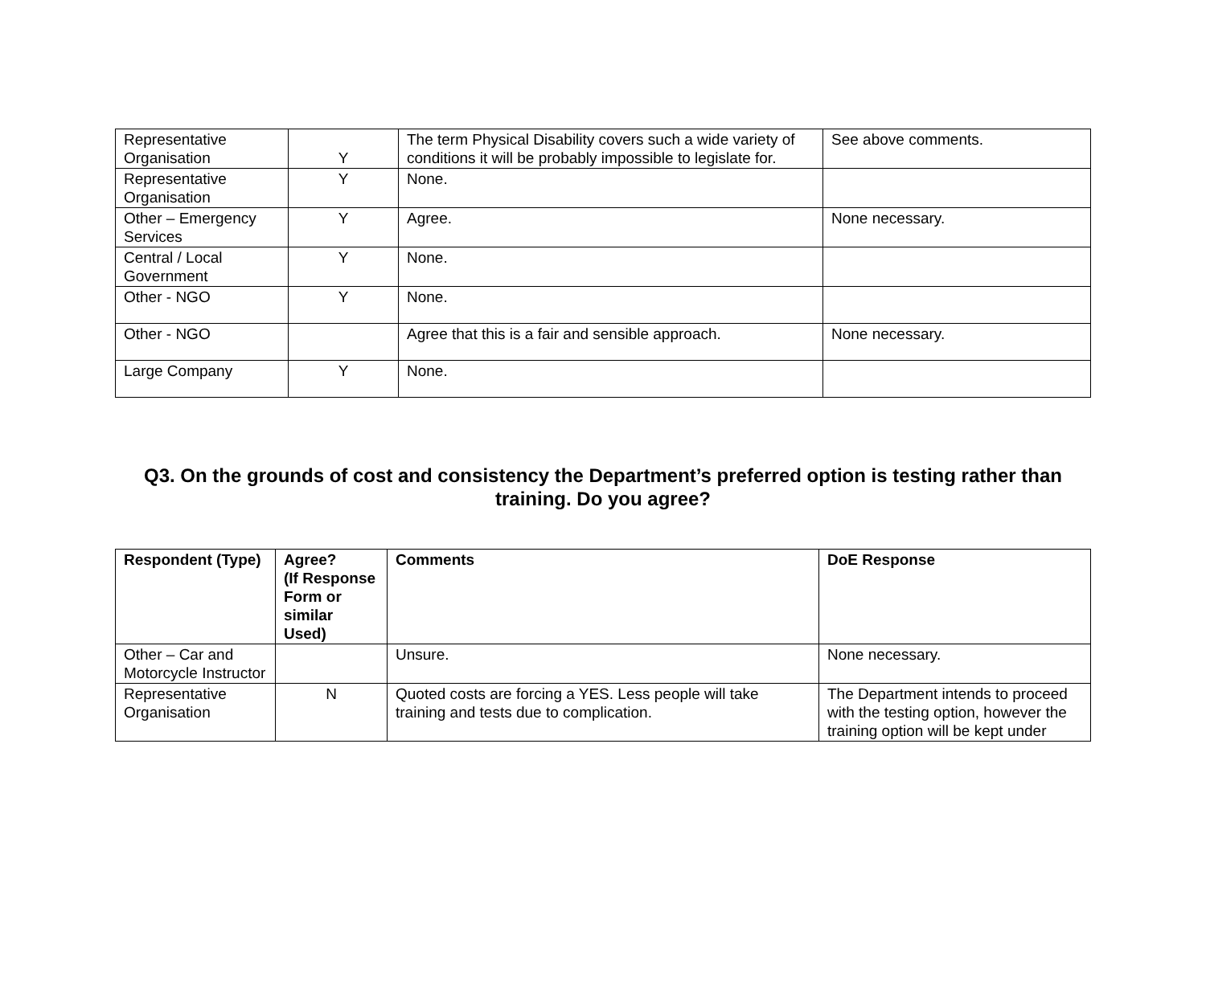| Representative Organisation | Y | The term Physical Disability covers such a wide variety of conditions it will be probably impossible to legislate for. | See above comments. |
| Representative Organisation | Y | None. | |
| Other – Emergency Services | Y | Agree. | None necessary. |
| Central / Local Government | Y | None. | |
| Other - NGO | Y | None. | |
| Other - NGO | | Agree that this is a fair and sensible approach. | None necessary. |
| Large Company | Y | None. | |
Q3. On the grounds of cost and consistency the Department’s preferred option is testing rather than training. Do you agree?
| Respondent (Type) | Agree? (If Response Form or similar Used) | Comments | DoE Response |
| --- | --- | --- | --- |
| Other – Car and Motorcycle Instructor | | Unsure. | None necessary. |
| Representative Organisation | N | Quoted costs are forcing a YES. Less people will take training and tests due to complication. | The Department intends to proceed with the testing option, however the training option will be kept under |